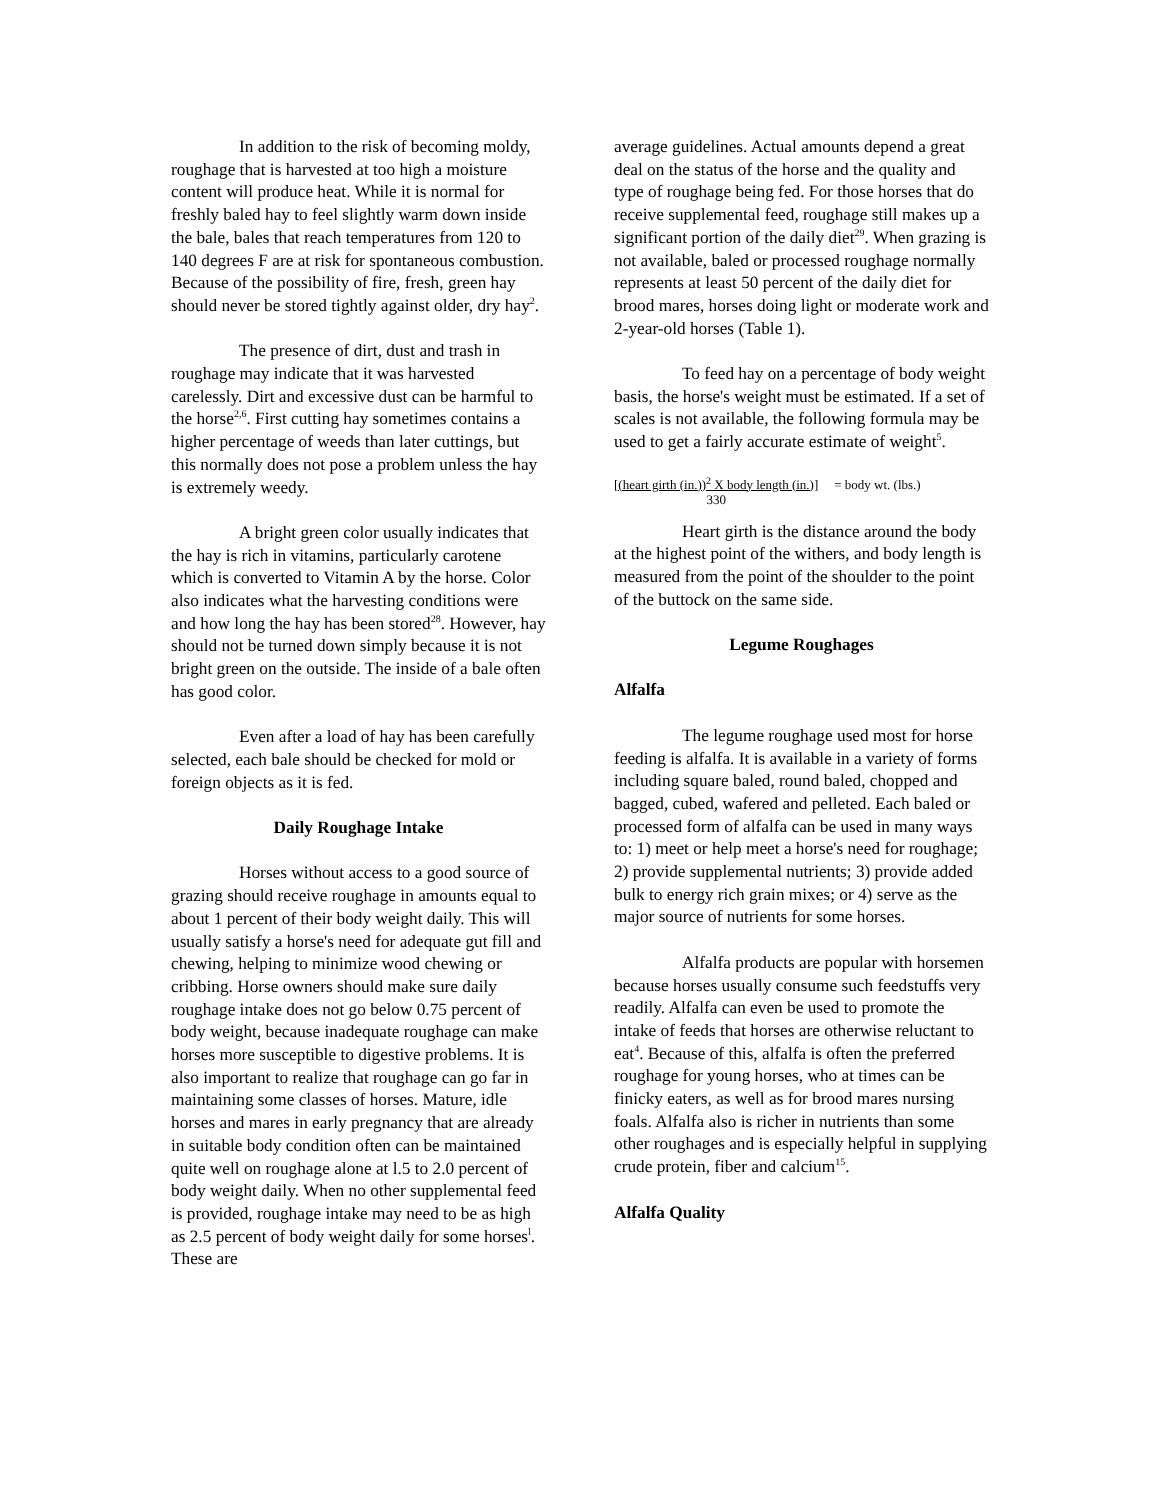In addition to the risk of becoming moldy, roughage that is harvested at too high a moisture content will produce heat. While it is normal for freshly baled hay to feel slightly warm down inside the bale, bales that reach temperatures from 120 to 140 degrees F are at risk for spontaneous combustion. Because of the possibility of fire, fresh, green hay should never be stored tightly against older, dry hay<sup>2</sup>.
The presence of dirt, dust and trash in roughage may indicate that it was harvested carelessly. Dirt and excessive dust can be harmful to the horse<sup>2,6</sup>. First cutting hay sometimes contains a higher percentage of weeds than later cuttings, but this normally does not pose a problem unless the hay is extremely weedy.
A bright green color usually indicates that the hay is rich in vitamins, particularly carotene which is converted to Vitamin A by the horse. Color also indicates what the harvesting conditions were and how long the hay has been stored<sup>28</sup>. However, hay should not be turned down simply because it is not bright green on the outside. The inside of a bale often has good color.
Even after a load of hay has been carefully selected, each bale should be checked for mold or foreign objects as it is fed.
Daily Roughage Intake
Horses without access to a good source of grazing should receive roughage in amounts equal to about 1 percent of their body weight daily. This will usually satisfy a horse's need for adequate gut fill and chewing, helping to minimize wood chewing or cribbing. Horse owners should make sure daily roughage intake does not go below 0.75 percent of body weight, because inadequate roughage can make horses more susceptible to digestive problems. It is also important to realize that roughage can go far in maintaining some classes of horses. Mature, idle horses and mares in early pregnancy that are already in suitable body condition often can be maintained quite well on roughage alone at l.5 to 2.0 percent of body weight daily. When no other supplemental feed is provided, roughage intake may need to be as high as 2.5 percent of body weight daily for some horses<sup>l</sup>. These are
average guidelines. Actual amounts depend a great deal on the status of the horse and the quality and type of roughage being fed. For those horses that do receive supplemental feed, roughage still makes up a significant portion of the daily diet<sup>29</sup>. When grazing is not available, baled or processed roughage normally represents at least 50 percent of the daily diet for brood mares, horses doing light or moderate work and 2-year-old horses (Table 1).
To feed hay on a percentage of body weight basis, the horse's weight must be estimated. If a set of scales is not available, the following formula may be used to get a fairly accurate estimate of weight<sup>5</sup>.
[(heart girth (in.))<sup>2</sup> X body length (in.)]
330
= body wt. (lbs.)
Heart girth is the distance around the body at the highest point of the withers, and body length is measured from the point of the shoulder to the point of the buttock on the same side.
Legume Roughages
Alfalfa
The legume roughage used most for horse feeding is alfalfa. It is available in a variety of forms including square baled, round baled, chopped and bagged, cubed, wafered and pelleted. Each baled or processed form of alfalfa can be used in many ways to: 1) meet or help meet a horse's need for roughage; 2) provide supplemental nutrients; 3) provide added bulk to energy rich grain mixes; or 4) serve as the major source of nutrients for some horses.
Alfalfa products are popular with horsemen because horses usually consume such feedstuffs very readily. Alfalfa can even be used to promote the intake of feeds that horses are otherwise reluctant to eat<sup>4</sup>. Because of this, alfalfa is often the preferred roughage for young horses, who at times can be finicky eaters, as well as for brood mares nursing foals. Alfalfa also is richer in nutrients than some other roughages and is especially helpful in supplying crude protein, fiber and calcium<sup>15</sup>.
Alfalfa Quality